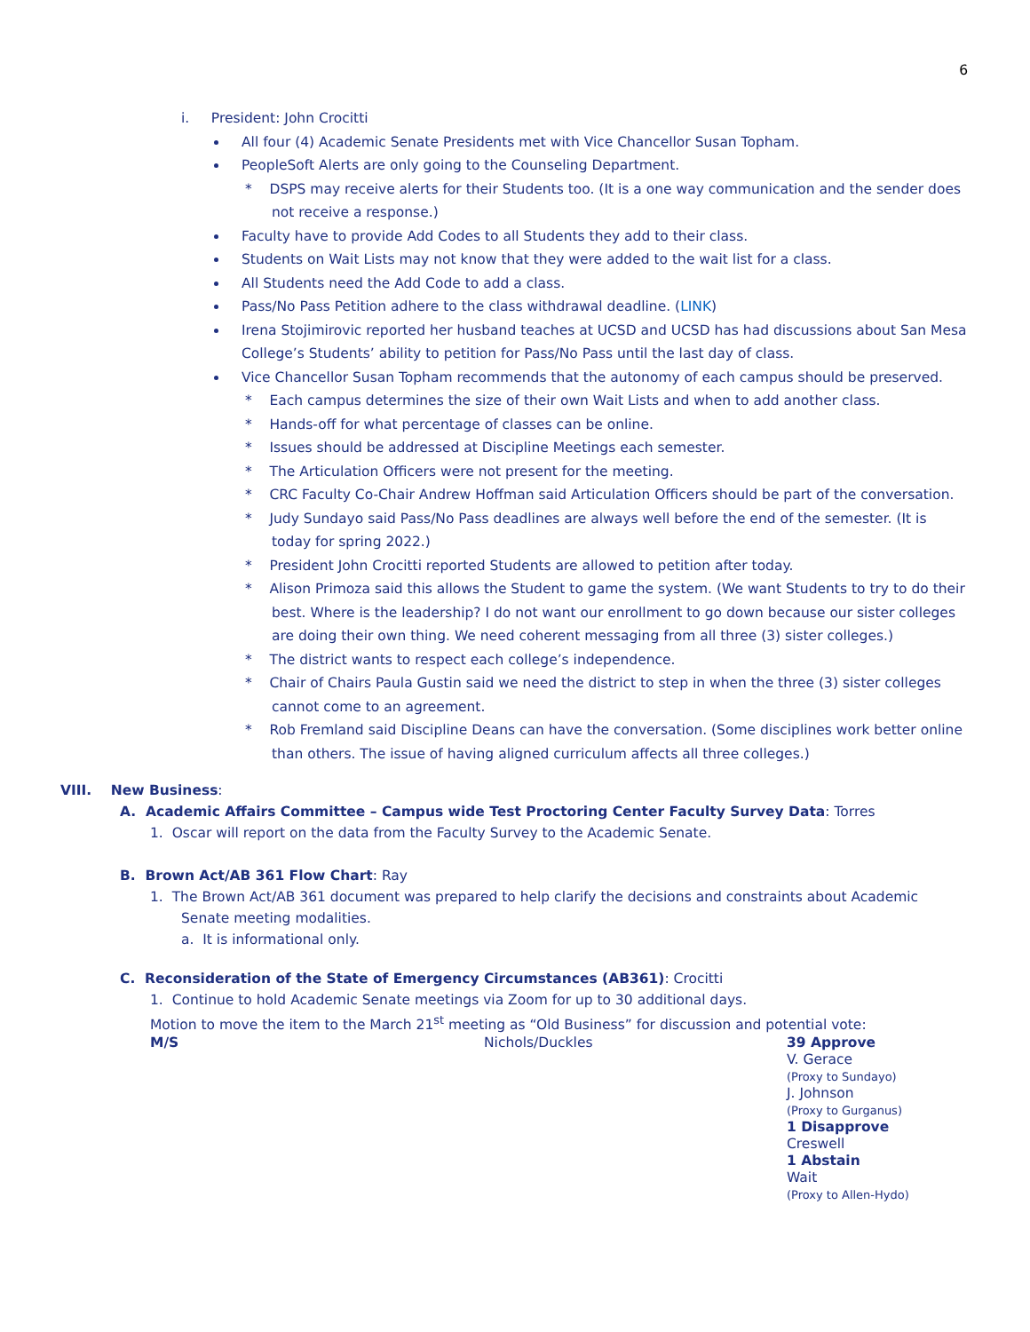6
i. President: John Crocitti
All four (4) Academic Senate Presidents met with Vice Chancellor Susan Topham.
PeopleSoft Alerts are only going to the Counseling Department.
* DSPS may receive alerts for their Students too. (It is a one way communication and the sender does not receive a response.)
Faculty have to provide Add Codes to all Students they add to their class.
Students on Wait Lists may not know that they were added to the wait list for a class.
All Students need the Add Code to add a class.
Pass/No Pass Petition adhere to the class withdrawal deadline. (LINK)
Irena Stojimirovic reported her husband teaches at UCSD and UCSD has had discussions about San Mesa College’s Students’ ability to petition for Pass/No Pass until the last day of class.
Vice Chancellor Susan Topham recommends that the autonomy of each campus should be preserved.
* Each campus determines the size of their own Wait Lists and when to add another class.
* Hands-off for what percentage of classes can be online.
* Issues should be addressed at Discipline Meetings each semester.
* The Articulation Officers were not present for the meeting.
* CRC Faculty Co-Chair Andrew Hoffman said Articulation Officers should be part of the conversation.
* Judy Sundayo said Pass/No Pass deadlines are always well before the end of the semester. (It is today for spring 2022.)
* President John Crocitti reported Students are allowed to petition after today.
* Alison Primoza said this allows the Student to game the system. (We want Students to try to do their best. Where is the leadership? I do not want our enrollment to go down because our sister colleges are doing their own thing. We need coherent messaging from all three (3) sister colleges.)
* The district wants to respect each college’s independence.
* Chair of Chairs Paula Gustin said we need the district to step in when the three (3) sister colleges cannot come to an agreement.
* Rob Fremland said Discipline Deans can have the conversation. (Some disciplines work better online than others. The issue of having aligned curriculum affects all three colleges.)
VIII. New Business:
A. Academic Affairs Committee – Campus wide Test Proctoring Center Faculty Survey Data: Torres
1. Oscar will report on the data from the Faculty Survey to the Academic Senate.
B. Brown Act/AB 361 Flow Chart: Ray
1. The Brown Act/AB 361 document was prepared to help clarify the decisions and constraints about Academic Senate meeting modalities.
a. It is informational only.
C. Reconsideration of the State of Emergency Circumstances (AB361): Crocitti
1. Continue to hold Academic Senate meetings via Zoom for up to 30 additional days.
Motion to move the item to the March 21<sup>st</sup> meeting as “Old Business” for discussion and potential vote:
M/S Nichols/Duckles 39 Approve
V. Gerace
(Proxy to Sundayo)
J. Johnson
(Proxy to Gurganus)
1 Disapprove
Creswell
1 Abstain
Wait
(Proxy to Allen-Hydo)